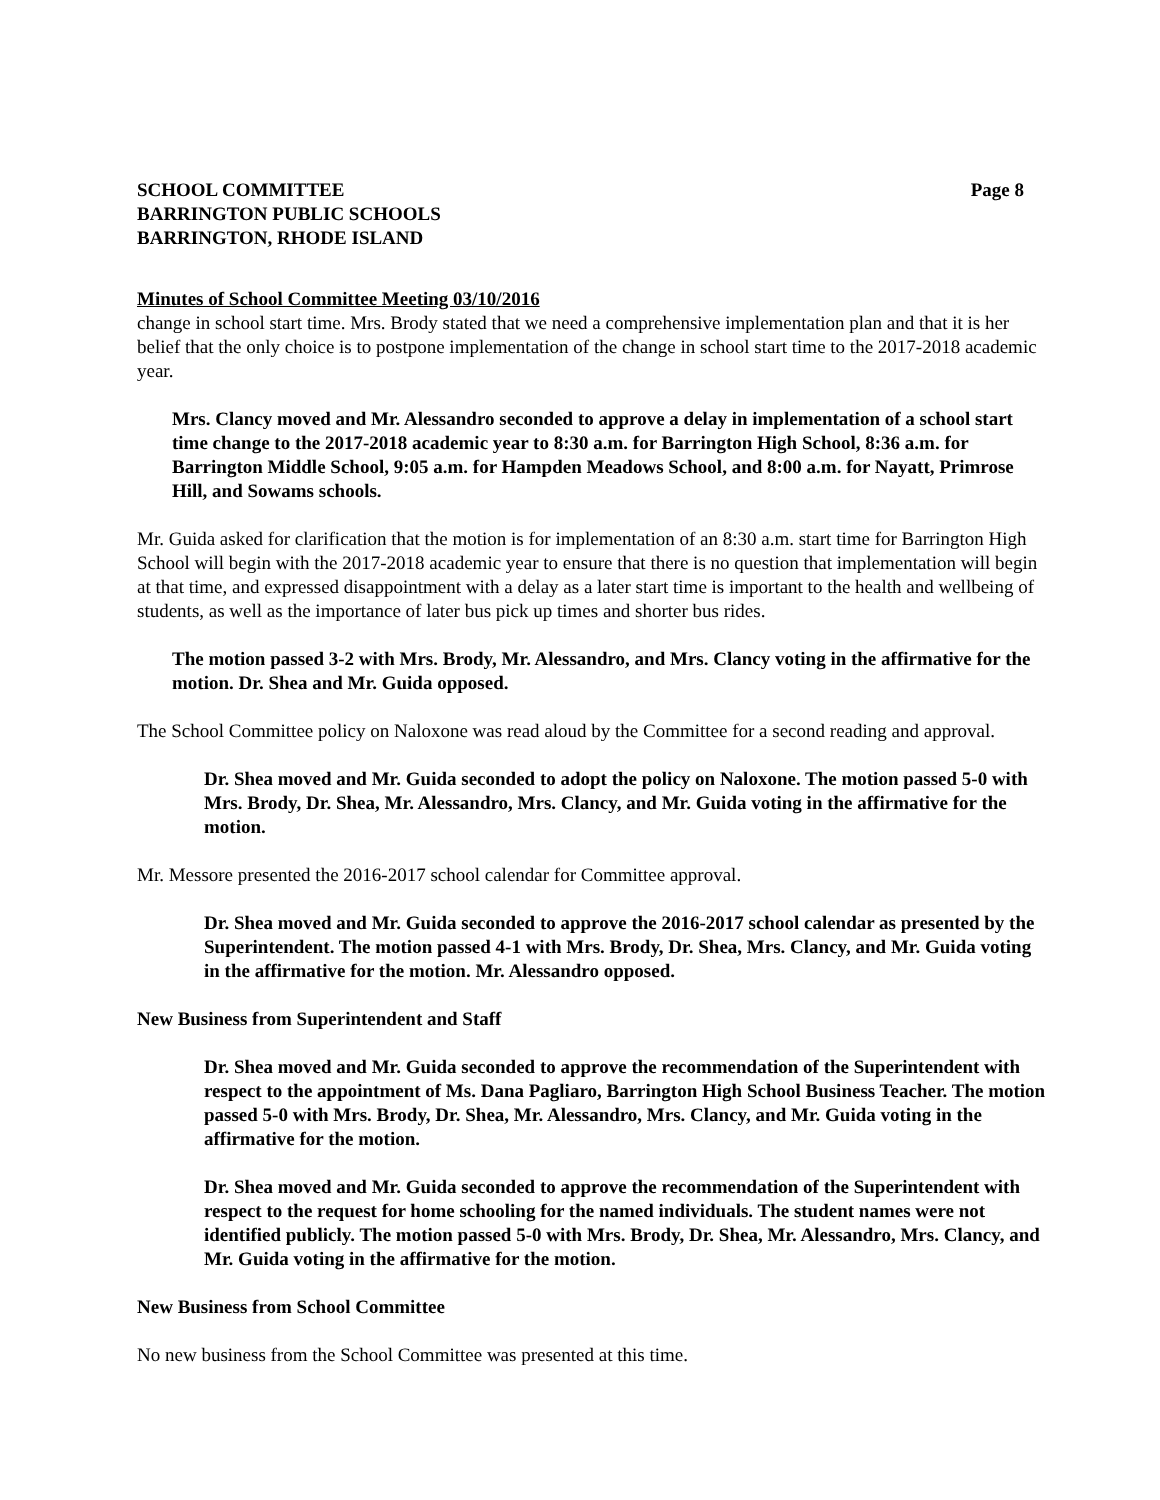SCHOOL COMMITTEE
BARRINGTON PUBLIC SCHOOLS
BARRINGTON, RHODE ISLAND
Page 8
Minutes of School Committee Meeting 03/10/2016
change in school start time. Mrs. Brody stated that we need a comprehensive implementation plan and that it is her belief that the only choice is to postpone implementation of the change in school start time to the 2017-2018 academic year.
Mrs. Clancy moved and Mr. Alessandro seconded to approve a delay in implementation of a school start time change to the 2017-2018 academic year to 8:30 a.m. for Barrington High School, 8:36 a.m. for Barrington Middle School, 9:05 a.m. for Hampden Meadows School, and 8:00 a.m. for Nayatt, Primrose Hill, and Sowams schools.
Mr. Guida asked for clarification that the motion is for implementation of an 8:30 a.m. start time for Barrington High School will begin with the 2017-2018 academic year to ensure that there is no question that implementation will begin at that time, and expressed disappointment with a delay as a later start time is important to the health and wellbeing of students, as well as the importance of later bus pick up times and shorter bus rides.
The motion passed 3-2 with Mrs. Brody, Mr. Alessandro, and Mrs. Clancy voting in the affirmative for the motion. Dr. Shea and Mr. Guida opposed.
The School Committee policy on Naloxone was read aloud by the Committee for a second reading and approval.
Dr. Shea moved and Mr. Guida seconded to adopt the policy on Naloxone. The motion passed 5-0 with Mrs. Brody, Dr. Shea, Mr. Alessandro, Mrs. Clancy, and Mr. Guida voting in the affirmative for the motion.
Mr. Messore presented the 2016-2017 school calendar for Committee approval.
Dr. Shea moved and Mr. Guida seconded to approve the 2016-2017 school calendar as presented by the Superintendent. The motion passed 4-1 with Mrs. Brody, Dr. Shea, Mrs. Clancy, and Mr. Guida voting in the affirmative for the motion. Mr. Alessandro opposed.
New Business from Superintendent and Staff
Dr. Shea moved and Mr. Guida seconded to approve the recommendation of the Superintendent with respect to the appointment of Ms. Dana Pagliaro, Barrington High School Business Teacher. The motion passed 5-0 with Mrs. Brody, Dr. Shea, Mr. Alessandro, Mrs. Clancy, and Mr. Guida voting in the affirmative for the motion.
Dr. Shea moved and Mr. Guida seconded to approve the recommendation of the Superintendent with respect to the request for home schooling for the named individuals. The student names were not identified publicly. The motion passed 5-0 with Mrs. Brody, Dr. Shea, Mr. Alessandro, Mrs. Clancy, and Mr. Guida voting in the affirmative for the motion.
New Business from School Committee
No new business from the School Committee was presented at this time.